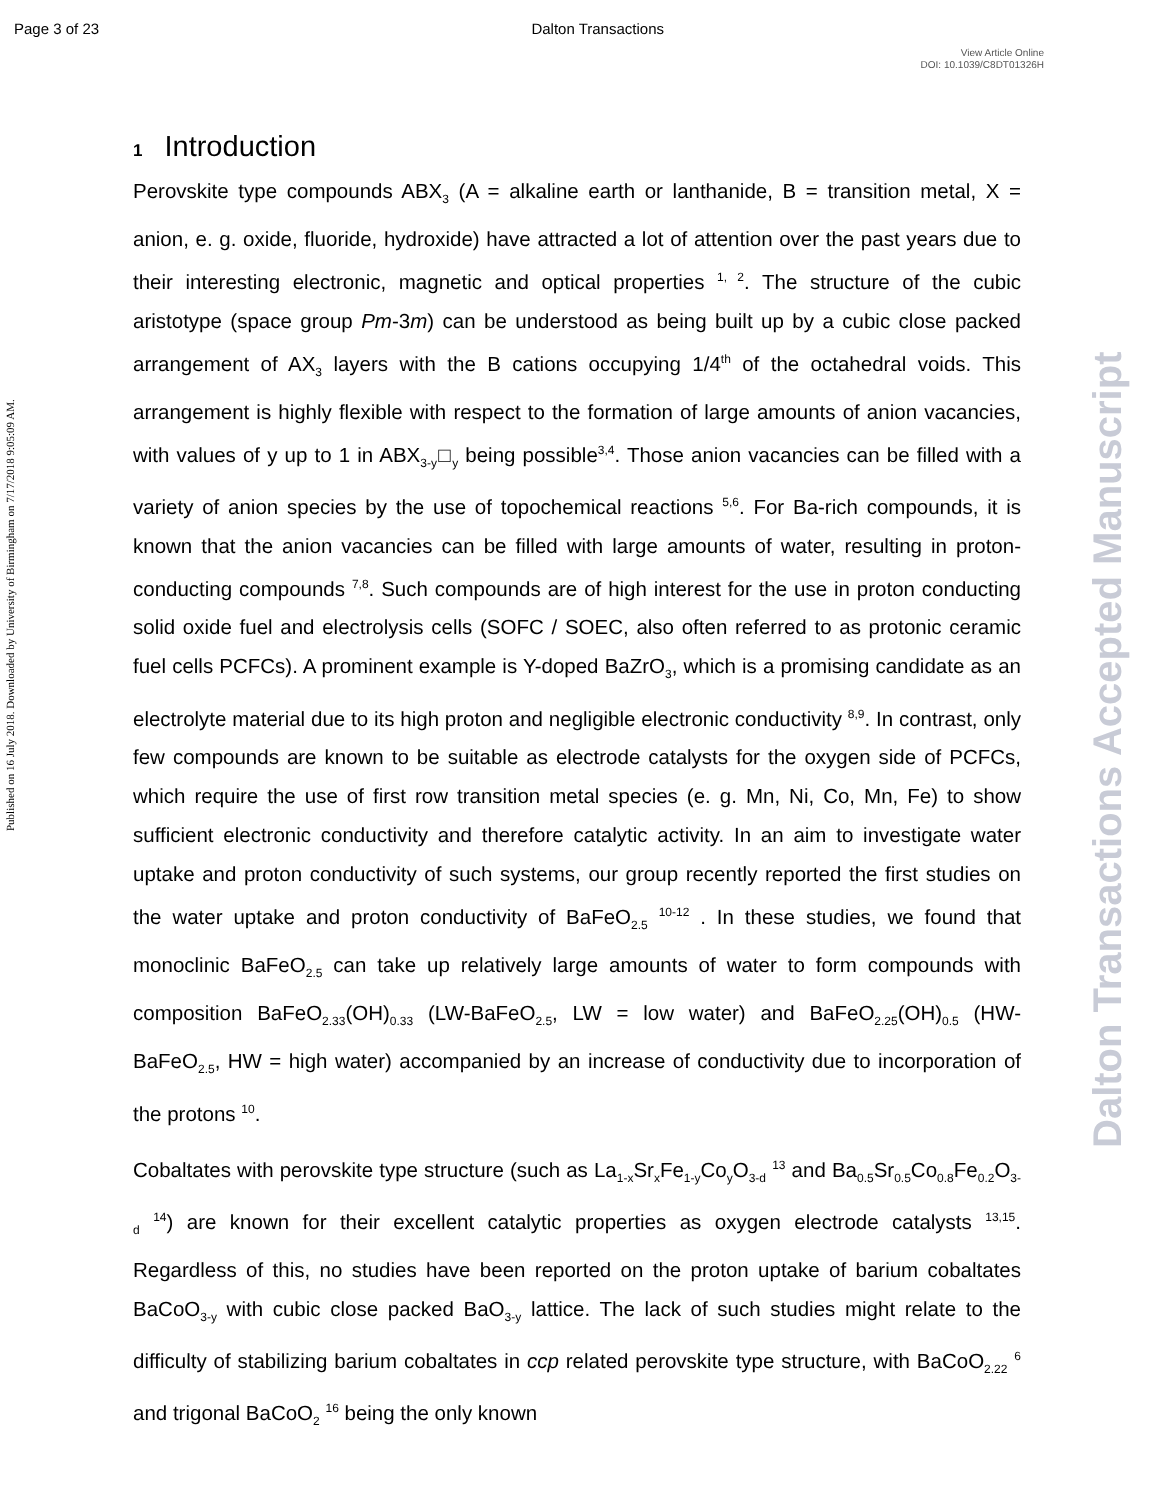Page 3 of 23 Dalton Transactions
View Article Online
DOI: 10.1039/C8DT01326H
Published on 16 July 2018. Downloaded by University of Birmingham on 7/17/2018 9:05:09 AM.
Dalton Transactions Accepted Manuscript
1 Introduction
Perovskite type compounds ABX<sub>3</sub> (A = alkaline earth or lanthanide, B = transition metal, X = anion, e. g. oxide, fluoride, hydroxide) have attracted a lot of attention over the past years due to their interesting electronic, magnetic and optical properties <sup>1, 2</sup>. The structure of the cubic aristotype (space group Pm-3m) can be understood as being built up by a cubic close packed arrangement of AX<sub>3</sub> layers with the B cations occupying 1/4<sup>th</sup> of the octahedral voids. This arrangement is highly flexible with respect to the formation of large amounts of anion vacancies, with values of y up to 1 in ABX<sub>3-y</sub>□<sub>y</sub> being possible<sup>3,4</sup>. Those anion vacancies can be filled with a variety of anion species by the use of topochemical reactions <sup>5,6</sup>. For Ba-rich compounds, it is known that the anion vacancies can be filled with large amounts of water, resulting in proton-conducting compounds <sup>7,8</sup>. Such compounds are of high interest for the use in proton conducting solid oxide fuel and electrolysis cells (SOFC / SOEC, also often referred to as protonic ceramic fuel cells PCFCs). A prominent example is Y-doped BaZrO<sub>3</sub>, which is a promising candidate as an electrolyte material due to its high proton and negligible electronic conductivity <sup>8,9</sup>. In contrast, only few compounds are known to be suitable as electrode catalysts for the oxygen side of PCFCs, which require the use of first row transition metal species (e. g. Mn, Ni, Co, Mn, Fe) to show sufficient electronic conductivity and therefore catalytic activity. In an aim to investigate water uptake and proton conductivity of such systems, our group recently reported the first studies on the water uptake and proton conductivity of BaFeO<sub>2.5</sub> <sup>10-12</sup> . In these studies, we found that monoclinic BaFeO<sub>2.5</sub> can take up relatively large amounts of water to form compounds with composition BaFeO<sub>2.33</sub>(OH)<sub>0.33</sub> (LW-BaFeO<sub>2.5</sub>, LW = low water) and BaFeO<sub>2.25</sub>(OH)<sub>0.5</sub> (HW-BaFeO<sub>2.5</sub>, HW = high water) accompanied by an increase of conductivity due to incorporation of the protons <sup>10</sup>.
Cobaltates with perovskite type structure (such as La<sub>1-x</sub>Sr<sub>x</sub>Fe<sub>1-y</sub>Co<sub>y</sub>O<sub>3-d</sub> <sup>13</sup> and Ba<sub>0.5</sub>Sr<sub>0.5</sub>Co<sub>0.8</sub>Fe<sub>0.2</sub>O<sub>3-d</sub> <sup>14</sup>) are known for their excellent catalytic properties as oxygen electrode catalysts <sup>13,15</sup>. Regardless of this, no studies have been reported on the proton uptake of barium cobaltates BaCoO<sub>3-y</sub> with cubic close packed BaO<sub>3-y</sub> lattice. The lack of such studies might relate to the difficulty of stabilizing barium cobaltates in ccp related perovskite type structure, with BaCoO<sub>2.22</sub> <sup>6</sup> and trigonal BaCoO<sub>2</sub> <sup>16</sup> being the only known